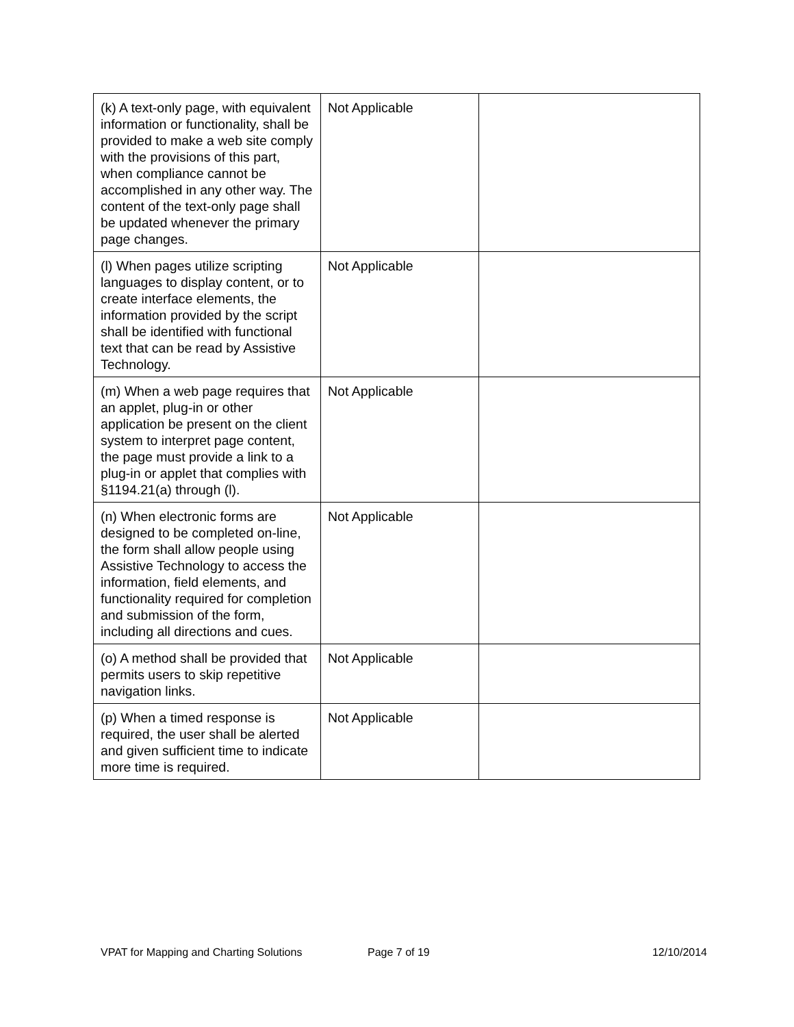| (k) A text-only page, with equivalent information or functionality, shall be provided to make a web site comply with the provisions of this part, when compliance cannot be accomplished in any other way. The content of the text-only page shall be updated whenever the primary page changes. | Not Applicable | |
| (l) When pages utilize scripting languages to display content, or to create interface elements, the information provided by the script shall be identified with functional text that can be read by Assistive Technology. | Not Applicable | |
| (m) When a web page requires that an applet, plug-in or other application be present on the client system to interpret page content, the page must provide a link to a plug-in or applet that complies with §1194.21(a) through (l). | Not Applicable | |
| (n) When electronic forms are designed to be completed on-line, the form shall allow people using Assistive Technology to access the information, field elements, and functionality required for completion and submission of the form, including all directions and cues. | Not Applicable | |
| (o) A method shall be provided that permits users to skip repetitive navigation links. | Not Applicable | |
| (p) When a timed response is required, the user shall be alerted and given sufficient time to indicate more time is required. | Not Applicable | |
VPAT for Mapping and Charting Solutions Page 7 of 19 12/10/2014